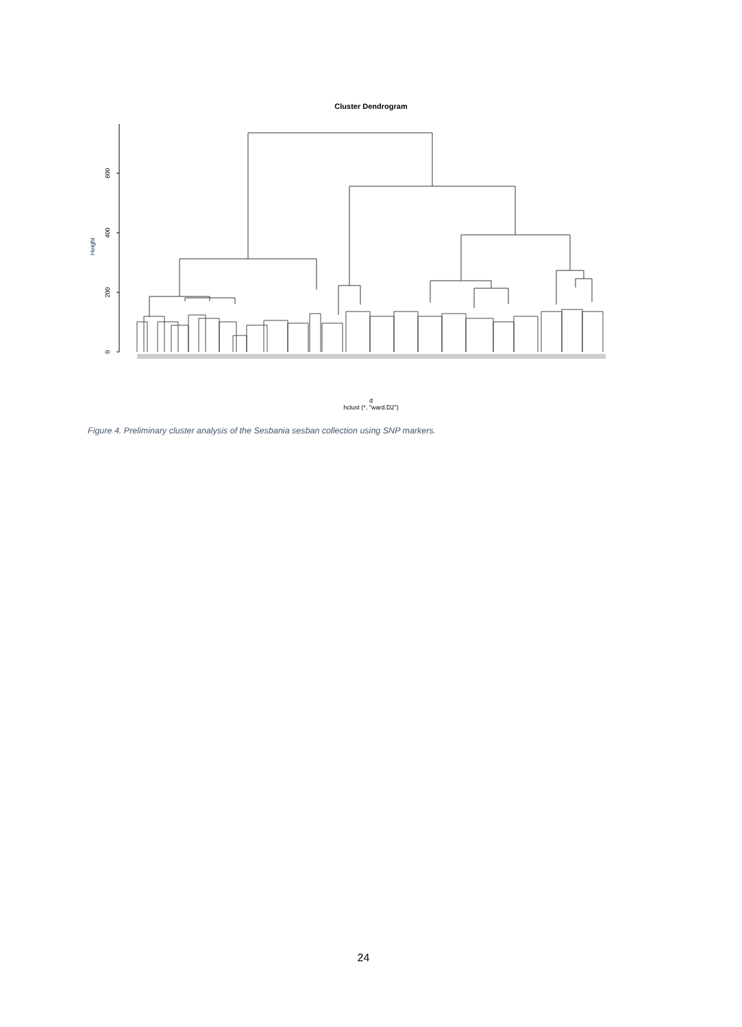Cluster Dendrogram
0
200
400
600
Height
d
hclust (*, "ward.D2")
Figure 4. Preliminary cluster analysis of the Sesbania sesban collection using SNP markers.
24